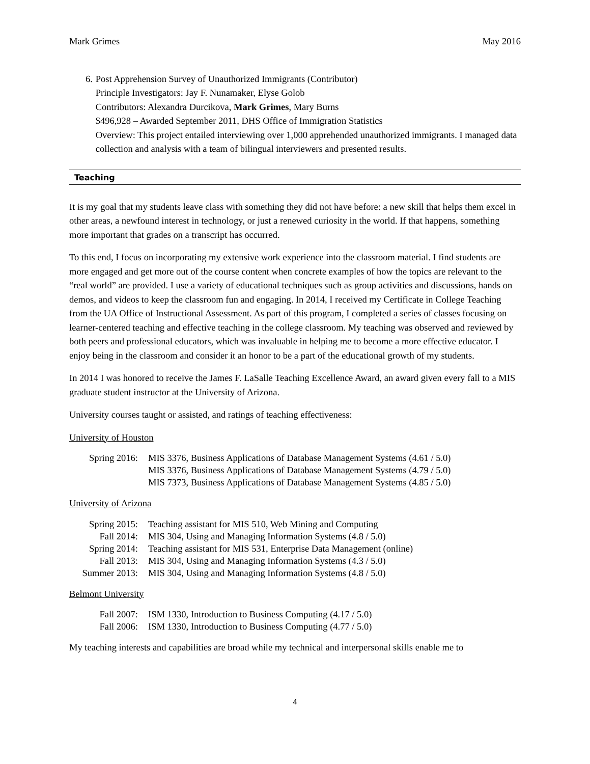Mark Grimes May 2016
6. Post Apprehension Survey of Unauthorized Immigrants (Contributor)
Principle Investigators: Jay F. Nunamaker, Elyse Golob
Contributors: Alexandra Durcikova, Mark Grimes, Mary Burns
$496,928 – Awarded September 2011, DHS Office of Immigration Statistics
Overview: This project entailed interviewing over 1,000 apprehended unauthorized immigrants. I managed data collection and analysis with a team of bilingual interviewers and presented results.
Teaching
It is my goal that my students leave class with something they did not have before: a new skill that helps them excel in other areas, a newfound interest in technology, or just a renewed curiosity in the world. If that happens, something more important that grades on a transcript has occurred.
To this end, I focus on incorporating my extensive work experience into the classroom material. I find students are more engaged and get more out of the course content when concrete examples of how the topics are relevant to the “real world” are provided. I use a variety of educational techniques such as group activities and discussions, hands on demos, and videos to keep the classroom fun and engaging. In 2014, I received my Certificate in College Teaching from the UA Office of Instructional Assessment. As part of this program, I completed a series of classes focusing on learner-centered teaching and effective teaching in the college classroom. My teaching was observed and reviewed by both peers and professional educators, which was invaluable in helping me to become a more effective educator. I enjoy being in the classroom and consider it an honor to be a part of the educational growth of my students.
In 2014 I was honored to receive the James F. LaSalle Teaching Excellence Award, an award given every fall to a MIS graduate student instructor at the University of Arizona.
University courses taught or assisted, and ratings of teaching effectiveness:
University of Houston
| Spring 2016: | MIS 3376, Business Applications of Database Management Systems (4.61 / 5.0) |
| | MIS 3376, Business Applications of Database Management Systems (4.79 / 5.0) |
| | MIS 7373, Business Applications of Database Management Systems (4.85 / 5.0) |
University of Arizona
| Spring 2015: | Teaching assistant for MIS 510, Web Mining and Computing |
| Fall 2014: | MIS 304, Using and Managing Information Systems (4.8 / 5.0) |
| Spring 2014: | Teaching assistant for MIS 531, Enterprise Data Management (online) |
| Fall 2013: | MIS 304, Using and Managing Information Systems (4.3 / 5.0) |
| Summer 2013: | MIS 304, Using and Managing Information Systems (4.8 / 5.0) |
Belmont University
| Fall 2007: | ISM 1330, Introduction to Business Computing (4.17 / 5.0) |
| Fall 2006: | ISM 1330, Introduction to Business Computing (4.77 / 5.0) |
My teaching interests and capabilities are broad while my technical and interpersonal skills enable me to
4